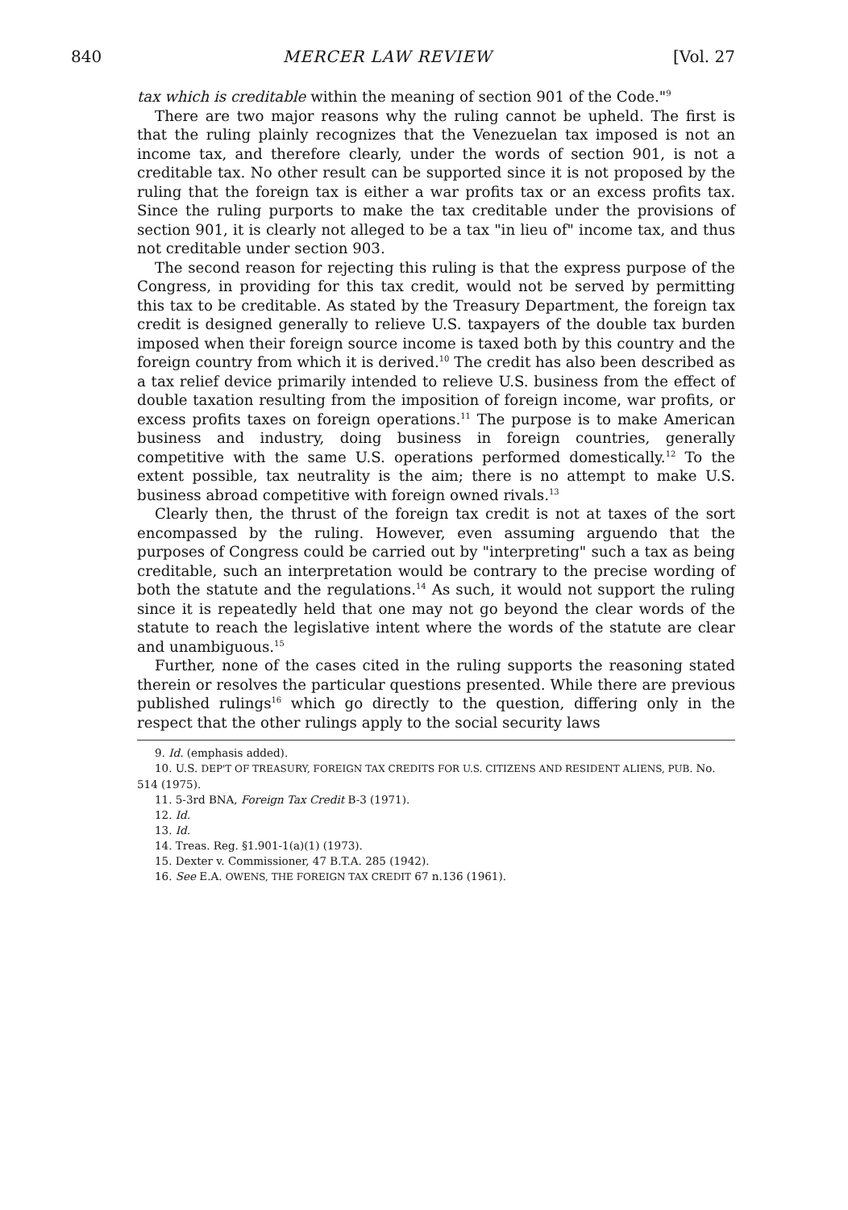840 MERCER LAW REVIEW [Vol. 27
tax which is creditable within the meaning of section 901 of the Code."<sup>9</sup>
There are two major reasons why the ruling cannot be upheld. The first is that the ruling plainly recognizes that the Venezuelan tax imposed is not an income tax, and therefore clearly, under the words of section 901, is not a creditable tax. No other result can be supported since it is not proposed by the ruling that the foreign tax is either a war profits tax or an excess profits tax. Since the ruling purports to make the tax creditable under the provisions of section 901, it is clearly not alleged to be a tax "in lieu of" income tax, and thus not creditable under section 903.
The second reason for rejecting this ruling is that the express purpose of the Congress, in providing for this tax credit, would not be served by permitting this tax to be creditable. As stated by the Treasury Department, the foreign tax credit is designed generally to relieve U.S. taxpayers of the double tax burden imposed when their foreign source income is taxed both by this country and the foreign country from which it is derived.<sup>10</sup> The credit has also been described as a tax relief device primarily intended to relieve U.S. business from the effect of double taxation resulting from the imposition of foreign income, war profits, or excess profits taxes on foreign operations.<sup>11</sup> The purpose is to make American business and industry, doing business in foreign countries, generally competitive with the same U.S. operations performed domestically.<sup>12</sup> To the extent possible, tax neutrality is the aim; there is no attempt to make U.S. business abroad competitive with foreign owned rivals.<sup>13</sup>
Clearly then, the thrust of the foreign tax credit is not at taxes of the sort encompassed by the ruling. However, even assuming arguendo that the purposes of Congress could be carried out by "interpreting" such a tax as being creditable, such an interpretation would be contrary to the precise wording of both the statute and the regulations.<sup>14</sup> As such, it would not support the ruling since it is repeatedly held that one may not go beyond the clear words of the statute to reach the legislative intent where the words of the statute are clear and unambiguous.<sup>15</sup>
Further, none of the cases cited in the ruling supports the reasoning stated therein or resolves the particular questions presented. While there are previous published rulings<sup>16</sup> which go directly to the question, differing only in the respect that the other rulings apply to the social security laws
9. Id. (emphasis added).
10. U.S. DEP'T OF TREASURY, FOREIGN TAX CREDITS FOR U.S. CITIZENS AND RESIDENT ALIENS, PUB. No. 514 (1975).
11. 5-3rd BNA, Foreign Tax Credit B-3 (1971).
12. Id.
13. Id.
14. Treas. Reg. §1.901-1(a)(1) (1973).
15. Dexter v. Commissioner, 47 B.T.A. 285 (1942).
16. See E.A. OWENS, THE FOREIGN TAX CREDIT 67 n.136 (1961).